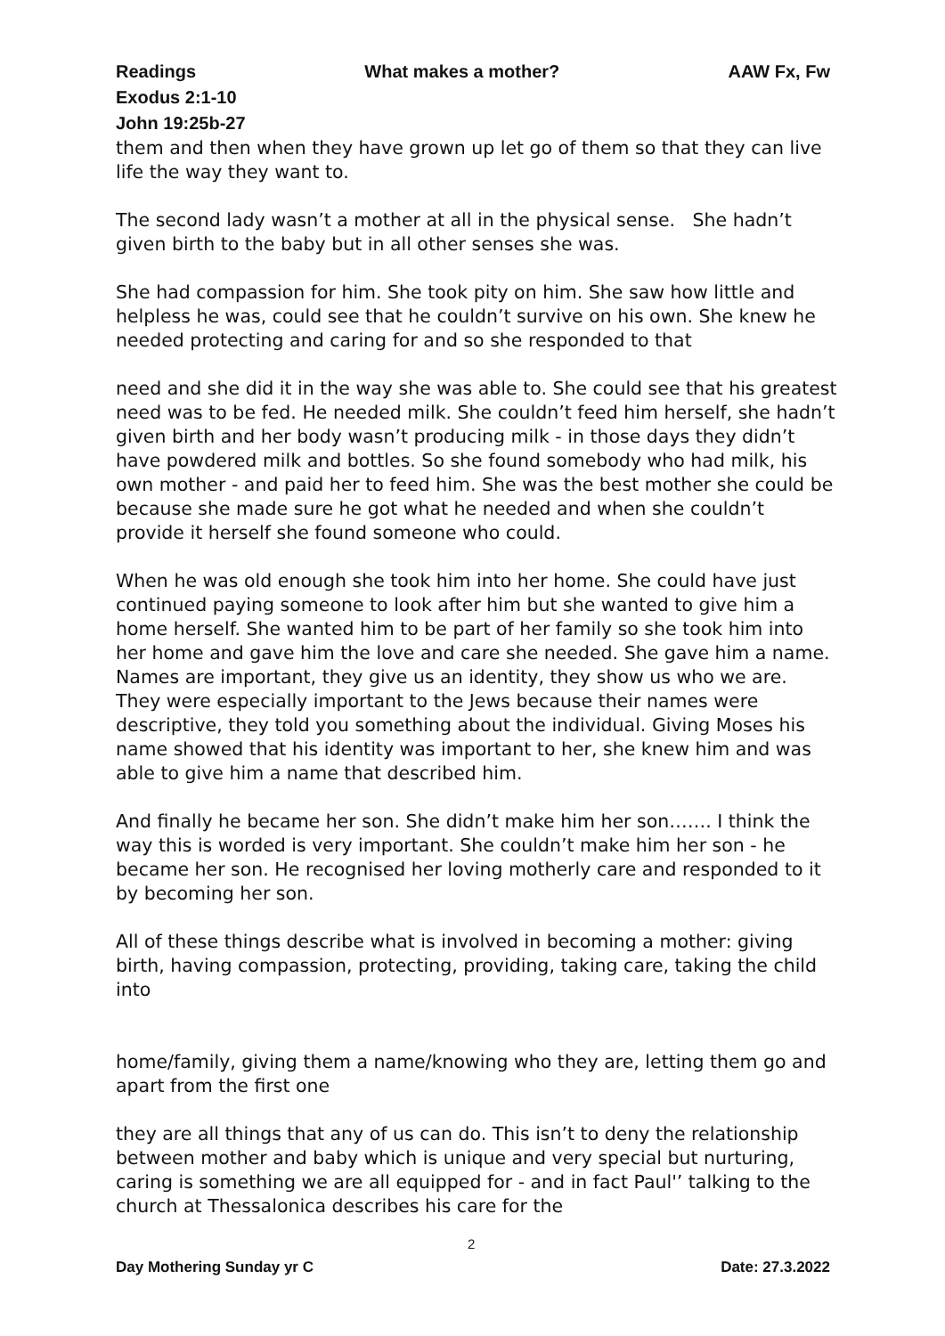Readings What makes a mother? AAW Fx, Fw
Exodus 2:1-10
John 19:25b-27
them and then when they have grown up let go of them so that they can live life the way they want to.
The second lady wasn’t a mother at all in the physical sense. She hadn’t given birth to the baby but in all other senses she was.
She had compassion for him. She took pity on him. She saw how little and helpless he was, could see that he couldn’t survive on his own. She knew he needed protecting and caring for and so she responded to that
need and she did it in the way she was able to. She could see that his greatest need was to be fed. He needed milk. She couldn’t feed him herself, she hadn’t given birth and her body wasn’t producing milk - in those days they didn’t have powdered milk and bottles. So she found somebody who had milk, his own mother - and paid her to feed him. She was the best mother she could be because she made sure he got what he needed and when she couldn’t provide it herself she found someone who could.
When he was old enough she took him into her home. She could have just continued paying someone to look after him but she wanted to give him a home herself. She wanted him to be part of her family so she took him into her home and gave him the love and care she needed. She gave him a name. Names are important, they give us an identity, they show us who we are. They were especially important to the Jews because their names were descriptive, they told you something about the individual. Giving Moses his name showed that his identity was important to her, she knew him and was able to give him a name that described him.
And finally he became her son. She didn’t make him her son……. I think the way this is worded is very important. She couldn’t make him her son - he became her son. He recognised her loving motherly care and responded to it by becoming her son.
All of these things describe what is involved in becoming a mother: giving birth, having compassion, protecting, providing, taking care, taking the child into
home/family, giving them a name/knowing who they are, letting them go and apart from the first one
they are all things that any of us can do. This isn’t to deny the relationship between mother and baby which is unique and very special but nurturing, caring is something we are all equipped for - and in fact Paul'’ talking to the church at Thessalonica describes his care for the
2
Day Mothering Sunday yr C Date: 27.3.2022